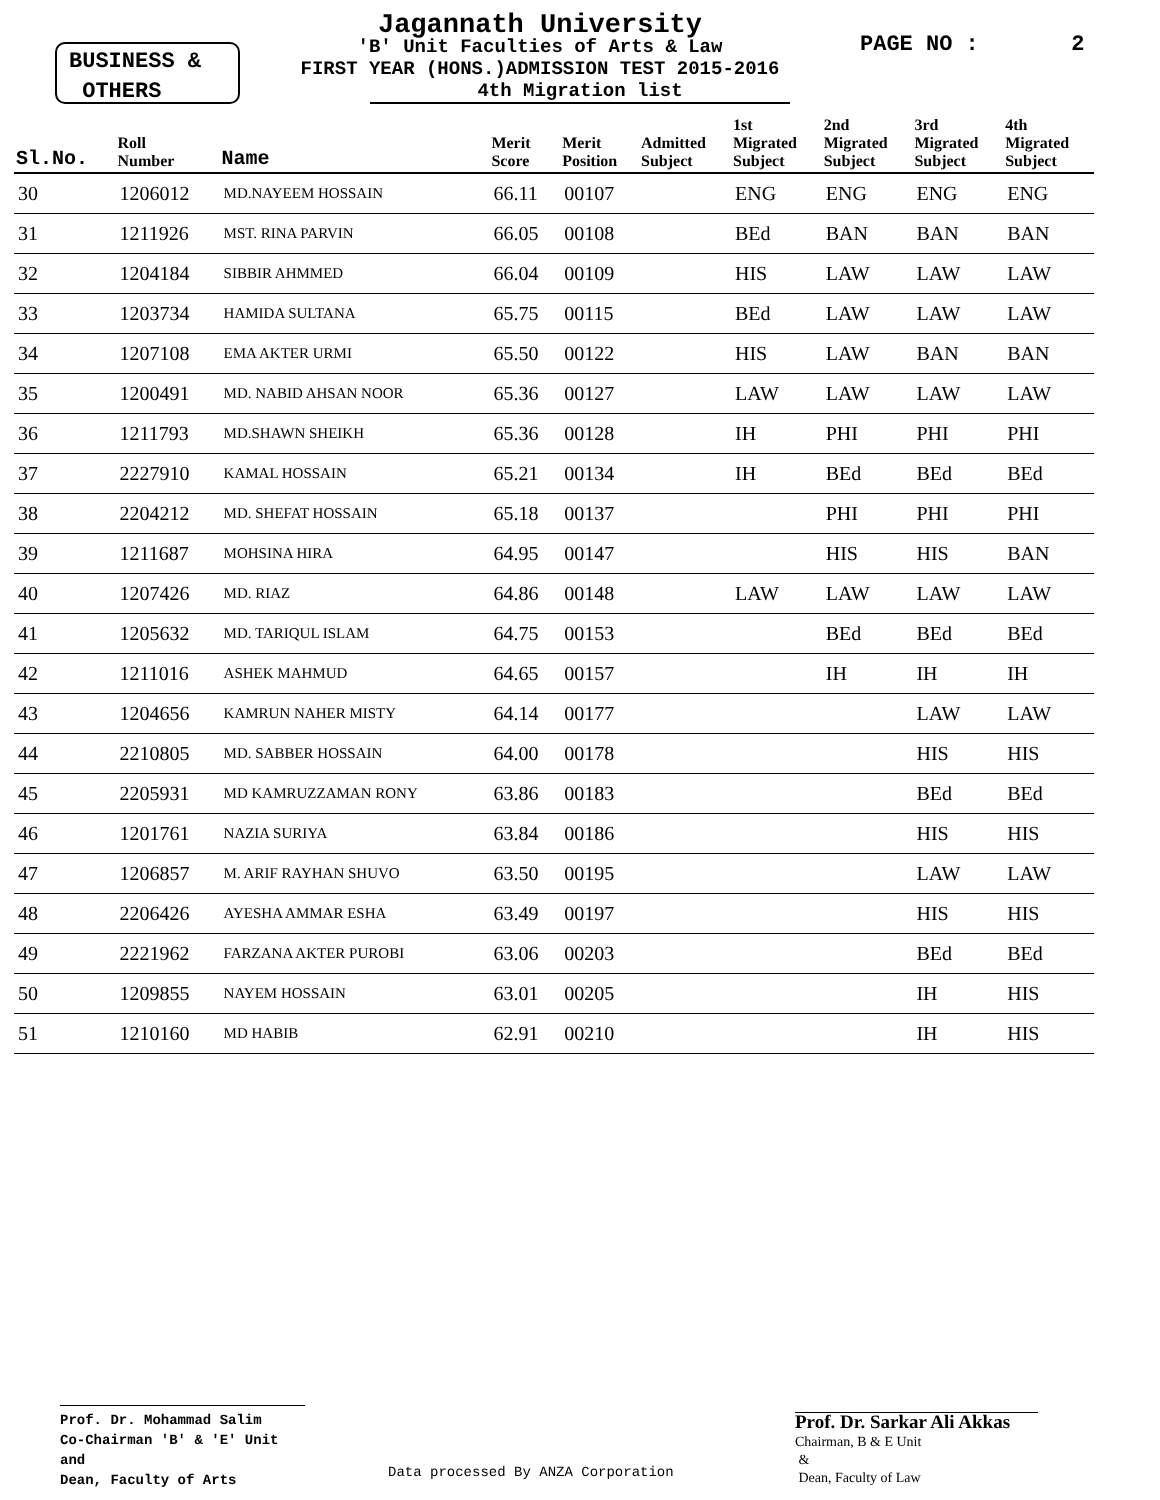BUSINESS &
OTHERS
Jagannath University
'B' Unit Faculties of Arts & Law
FIRST YEAR (HONS.)ADMISSION TEST 2015-2016
4th Migration list
PAGE NO : 2
| Sl.No. | Roll Number | Name | Merit Score | Merit Position | Admitted Subject | 1st Migrated Subject | 2nd Migrated Subject | 3rd Migrated Subject | 4th Migrated Subject |
| --- | --- | --- | --- | --- | --- | --- | --- | --- | --- |
| 30 | 1206012 | MD.NAYEEM HOSSAIN | 66.11 | 00107 | | ENG | ENG | ENG | ENG |
| 31 | 1211926 | MST. RINA PARVIN | 66.05 | 00108 | | BEd | BAN | BAN | BAN |
| 32 | 1204184 | SIBBIR AHMMED | 66.04 | 00109 | | HIS | LAW | LAW | LAW |
| 33 | 1203734 | HAMIDA SULTANA | 65.75 | 00115 | | BEd | LAW | LAW | LAW |
| 34 | 1207108 | EMA AKTER URMI | 65.50 | 00122 | | HIS | LAW | BAN | BAN |
| 35 | 1200491 | MD. NABID AHSAN NOOR | 65.36 | 00127 | | LAW | LAW | LAW | LAW |
| 36 | 1211793 | MD.SHAWN SHEIKH | 65.36 | 00128 | | IH | PHI | PHI | PHI |
| 37 | 2227910 | KAMAL HOSSAIN | 65.21 | 00134 | | IH | BEd | BEd | BEd |
| 38 | 2204212 | MD. SHEFAT HOSSAIN | 65.18 | 00137 | | | PHI | PHI | PHI |
| 39 | 1211687 | MOHSINA HIRA | 64.95 | 00147 | | | HIS | HIS | BAN |
| 40 | 1207426 | MD. RIAZ | 64.86 | 00148 | | LAW | LAW | LAW | LAW |
| 41 | 1205632 | MD. TARIQUL ISLAM | 64.75 | 00153 | | | BEd | BEd | BEd |
| 42 | 1211016 | ASHEK MAHMUD | 64.65 | 00157 | | | IH | IH | IH |
| 43 | 1204656 | KAMRUN NAHER MISTY | 64.14 | 00177 | | | | LAW | LAW |
| 44 | 2210805 | MD. SABBER HOSSAIN | 64.00 | 00178 | | | | HIS | HIS |
| 45 | 2205931 | MD KAMRUZZAMAN RONY | 63.86 | 00183 | | | | BEd | BEd |
| 46 | 1201761 | NAZIA SURIYA | 63.84 | 00186 | | | | HIS | HIS |
| 47 | 1206857 | M. ARIF RAYHAN SHUVO | 63.50 | 00195 | | | | LAW | LAW |
| 48 | 2206426 | AYESHA AMMAR ESHA | 63.49 | 00197 | | | | HIS | HIS |
| 49 | 2221962 | FARZANA AKTER PUROBI | 63.06 | 00203 | | | | BEd | BEd |
| 50 | 1209855 | NAYEM HOSSAIN | 63.01 | 00205 | | | | IH | HIS |
| 51 | 1210160 | MD HABIB | 62.91 | 00210 | | | | IH | HIS |
Prof. Dr. Mohammad Salim
Co-Chairman 'B' & 'E' Unit
and
Dean, Faculty of Arts
Data processed By ANZA Corporation
Prof. Dr. Sarkar Ali Akkas
Chairman, B & E Unit
&
Dean, Faculty of Law